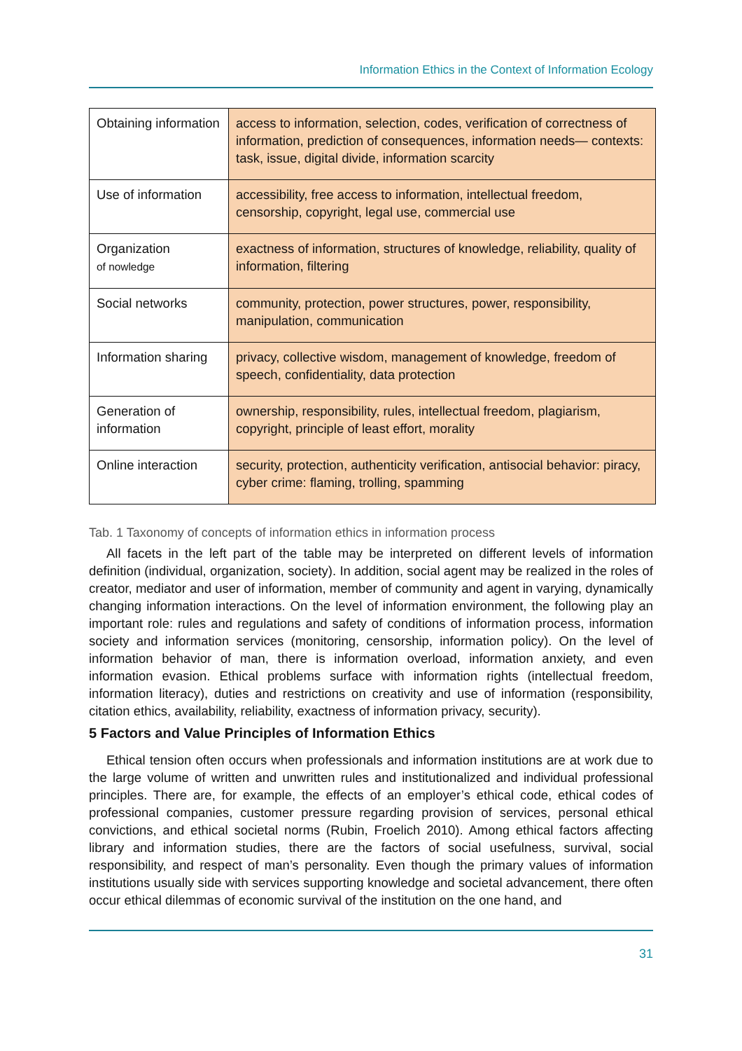Information Ethics in the Context of Information Ecology
| Obtaining information | access to information, selection, codes, verification of correctness of information, prediction of consequences, information needs— contexts: task, issue, digital divide, information scarcity |
| Use of information | accessibility, free access to information, intellectual freedom, censorship, copyright, legal use, commercial use |
| Organization of nowledge | exactness of information, structures of knowledge, reliability, quality of information, filtering |
| Social networks | community, protection, power structures, power, responsibility, manipulation, communication |
| Information sharing | privacy, collective wisdom, management of knowledge, freedom of speech, confidentiality, data protection |
| Generation of information | ownership, responsibility, rules, intellectual freedom, plagiarism, copyright, principle of least effort, morality |
| Online interaction | security, protection, authenticity verification, antisocial behavior: piracy, cyber crime: flaming, trolling, spamming |
Tab. 1 Taxonomy of concepts of information ethics in information process
All facets in the left part of the table may be interpreted on different levels of information definition (individual, organization, society). In addition, social agent may be realized in the roles of creator, mediator and user of information, member of community and agent in varying, dynamically changing information interactions. On the level of information environment, the following play an important role: rules and regulations and safety of conditions of information process, information society and information services (monitoring, censorship, information policy). On the level of information behavior of man, there is information overload, information anxiety, and even information evasion. Ethical problems surface with information rights (intellectual freedom, information literacy), duties and restrictions on creativity and use of information (responsibility, citation ethics, availability, reliability, exactness of information privacy, security).
5 Factors and Value Principles of Information Ethics
Ethical tension often occurs when professionals and information institutions are at work due to the large volume of written and unwritten rules and institutionalized and individual professional principles. There are, for example, the effects of an employer’s ethical code, ethical codes of professional companies, customer pressure regarding provision of services, personal ethical convictions, and ethical societal norms (Rubin, Froelich 2010). Among ethical factors affecting library and information studies, there are the factors of social usefulness, survival, social responsibility, and respect of man’s personality. Even though the primary values of information institutions usually side with services supporting knowledge and societal advancement, there often occur ethical dilemmas of economic survival of the institution on the one hand, and
31